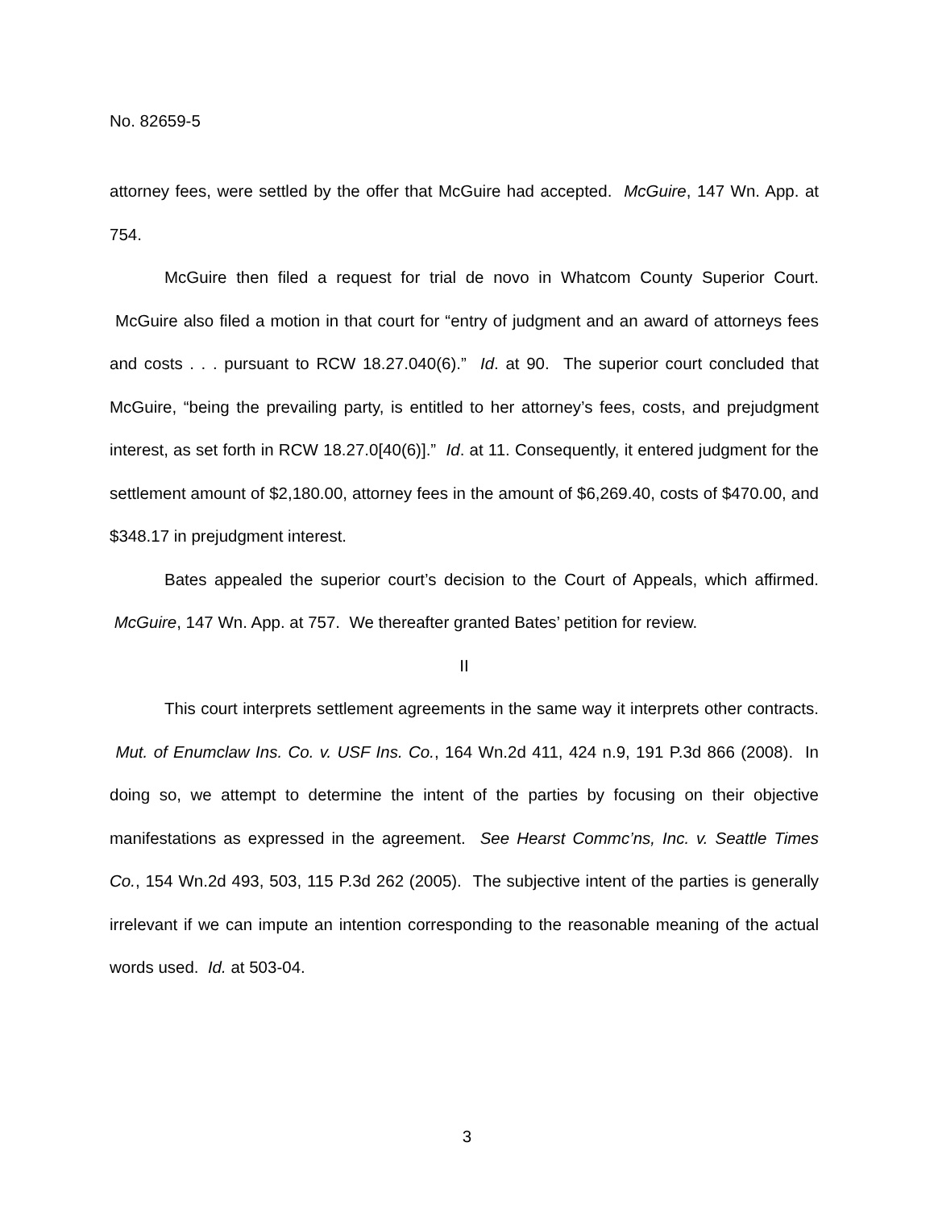No. 82659-5
attorney fees, were settled by the offer that McGuire had accepted. McGuire, 147 Wn. App. at 754.
McGuire then filed a request for trial de novo in Whatcom County Superior Court. McGuire also filed a motion in that court for “entry of judgment and an award of attorneys fees and costs . . . pursuant to RCW 18.27.040(6).” Id. at 90. The superior court concluded that McGuire, “being the prevailing party, is entitled to her attorney’s fees, costs, and prejudgment interest, as set forth in RCW 18.27.0[40(6)].” Id. at 11. Consequently, it entered judgment for the settlement amount of $2,180.00, attorney fees in the amount of $6,269.40, costs of $470.00, and $348.17 in prejudgment interest.
Bates appealed the superior court’s decision to the Court of Appeals, which affirmed. McGuire, 147 Wn. App. at 757. We thereafter granted Bates’ petition for review.
II
This court interprets settlement agreements in the same way it interprets other contracts. Mut. of Enumclaw Ins. Co. v. USF Ins. Co., 164 Wn.2d 411, 424 n.9, 191 P.3d 866 (2008). In doing so, we attempt to determine the intent of the parties by focusing on their objective manifestations as expressed in the agreement. See Hearst Commc’ns, Inc. v. Seattle Times Co., 154 Wn.2d 493, 503, 115 P.3d 262 (2005). The subjective intent of the parties is generally irrelevant if we can impute an intention corresponding to the reasonable meaning of the actual words used. Id. at 503-04.
3